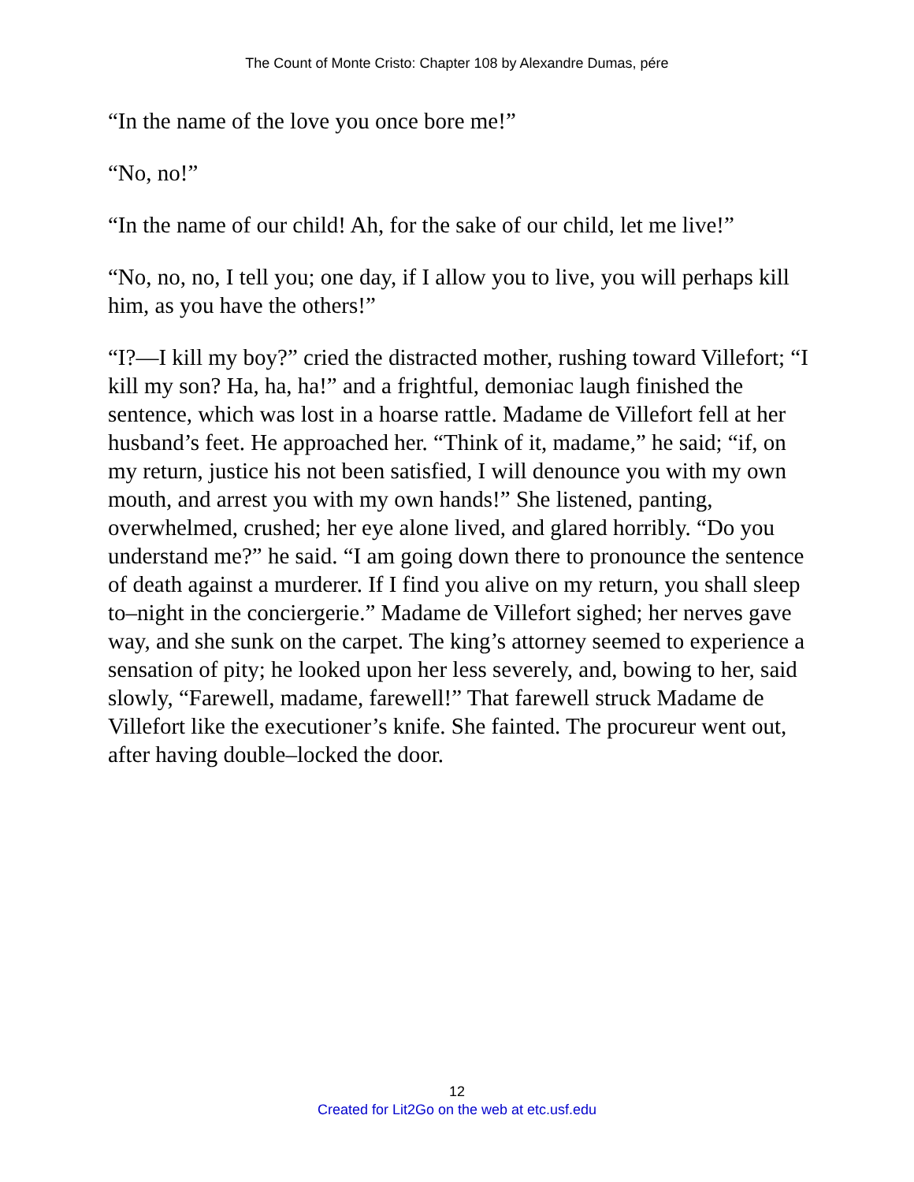The Count of Monte Cristo: Chapter 108 by Alexandre Dumas, pére
“In the name of the love you once bore me!”
“No, no!”
“In the name of our child! Ah, for the sake of our child, let me live!”
“No, no, no, I tell you; one day, if I allow you to live, you will perhaps kill him, as you have the others!”
“I?—I kill my boy?” cried the distracted mother, rushing toward Villefort; “I kill my son? Ha, ha, ha!” and a frightful, demoniac laugh finished the sentence, which was lost in a hoarse rattle. Madame de Villefort fell at her husband’s feet. He approached her. “Think of it, madame,” he said; “if, on my return, justice his not been satisfied, I will denounce you with my own mouth, and arrest you with my own hands!” She listened, panting, overwhelmed, crushed; her eye alone lived, and glared horribly. “Do you understand me?” he said. “I am going down there to pronounce the sentence of death against a murderer. If I find you alive on my return, you shall sleep to–night in the conciergerie.” Madame de Villefort sighed; her nerves gave way, and she sunk on the carpet. The king’s attorney seemed to experience a sensation of pity; he looked upon her less severely, and, bowing to her, said slowly, “Farewell, madame, farewell!” That farewell struck Madame de Villefort like the executioner’s knife. She fainted. The procureur went out, after having double–locked the door.
12
Created for Lit2Go on the web at etc.usf.edu